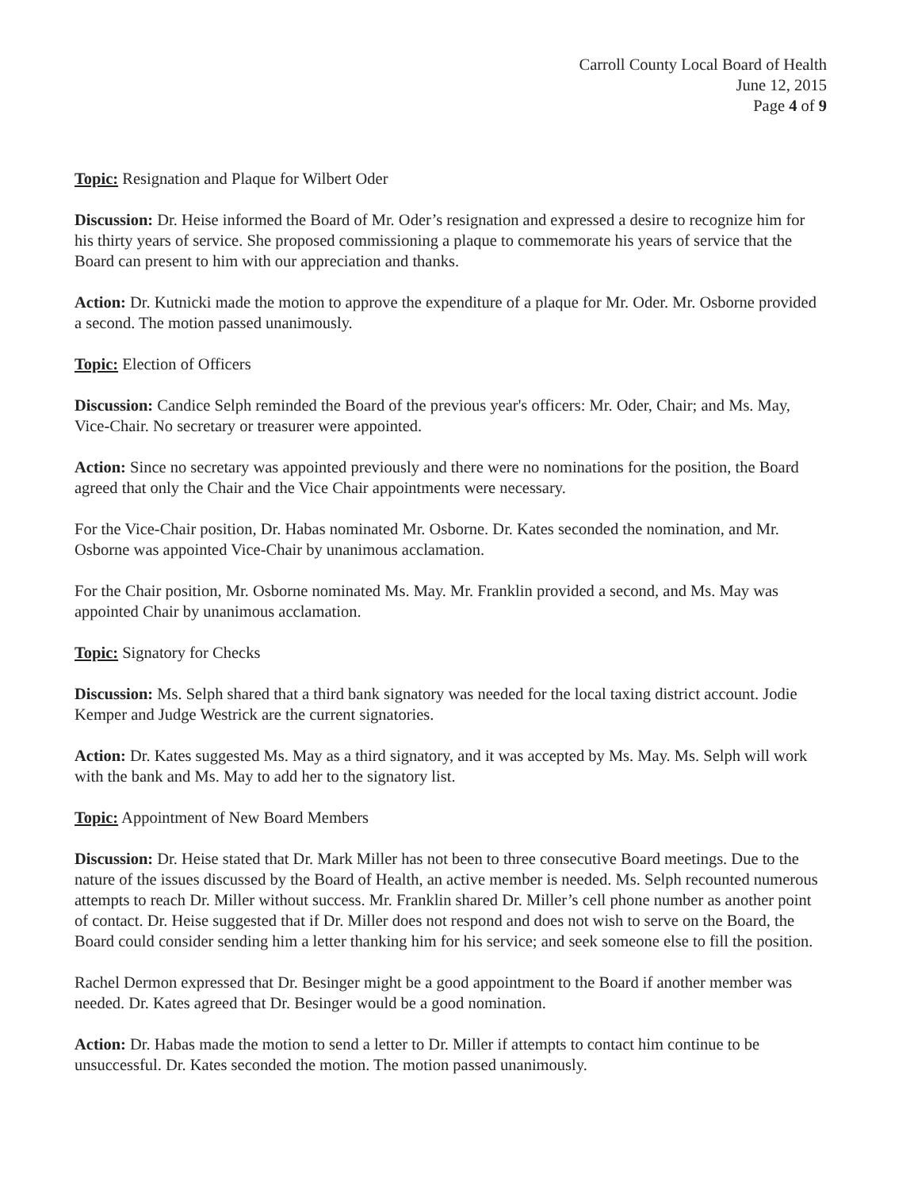Carroll County Local Board of Health
June 12, 2015
Page 4 of 9
Topic: Resignation and Plaque for Wilbert Oder
Discussion: Dr. Heise informed the Board of Mr. Oder’s resignation and expressed a desire to recognize him for his thirty years of service. She proposed commissioning a plaque to commemorate his years of service that the Board can present to him with our appreciation and thanks.
Action: Dr. Kutnicki made the motion to approve the expenditure of a plaque for Mr. Oder. Mr. Osborne provided a second. The motion passed unanimously.
Topic: Election of Officers
Discussion: Candice Selph reminded the Board of the previous year's officers: Mr. Oder, Chair; and Ms. May, Vice-Chair. No secretary or treasurer were appointed.
Action: Since no secretary was appointed previously and there were no nominations for the position, the Board agreed that only the Chair and the Vice Chair appointments were necessary.
For the Vice-Chair position, Dr. Habas nominated Mr. Osborne. Dr. Kates seconded the nomination, and Mr. Osborne was appointed Vice-Chair by unanimous acclamation.
For the Chair position, Mr. Osborne nominated Ms. May. Mr. Franklin provided a second, and Ms. May was appointed Chair by unanimous acclamation.
Topic: Signatory for Checks
Discussion: Ms. Selph shared that a third bank signatory was needed for the local taxing district account. Jodie Kemper and Judge Westrick are the current signatories.
Action: Dr. Kates suggested Ms. May as a third signatory, and it was accepted by Ms. May. Ms. Selph will work with the bank and Ms. May to add her to the signatory list.
Topic: Appointment of New Board Members
Discussion: Dr. Heise stated that Dr. Mark Miller has not been to three consecutive Board meetings. Due to the nature of the issues discussed by the Board of Health, an active member is needed. Ms. Selph recounted numerous attempts to reach Dr. Miller without success. Mr. Franklin shared Dr. Miller’s cell phone number as another point of contact. Dr. Heise suggested that if Dr. Miller does not respond and does not wish to serve on the Board, the Board could consider sending him a letter thanking him for his service; and seek someone else to fill the position.
Rachel Dermon expressed that Dr. Besinger might be a good appointment to the Board if another member was needed. Dr. Kates agreed that Dr. Besinger would be a good nomination.
Action: Dr. Habas made the motion to send a letter to Dr. Miller if attempts to contact him continue to be unsuccessful. Dr. Kates seconded the motion. The motion passed unanimously.